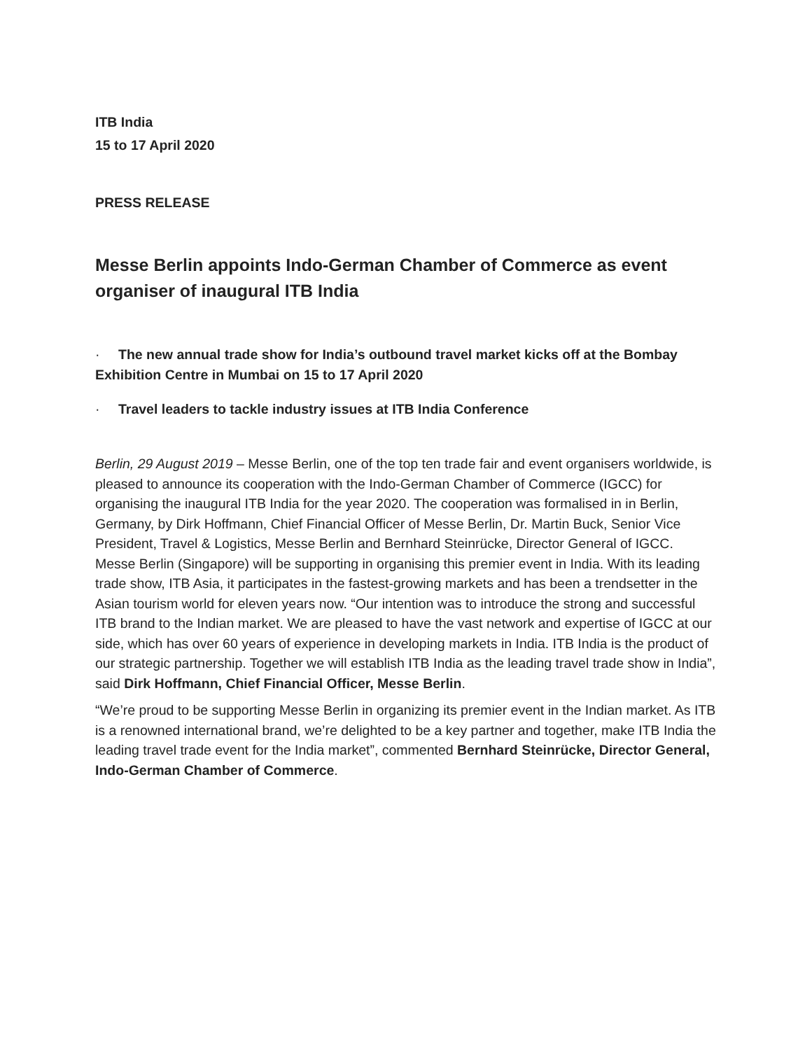ITB India
15 to 17 April 2020
PRESS RELEASE
Messe Berlin appoints Indo-German Chamber of Commerce as event organiser of inaugural ITB India
· The new annual trade show for India’s outbound travel market kicks off at the Bombay Exhibition Centre in Mumbai on 15 to 17 April 2020
· Travel leaders to tackle industry issues at ITB India Conference
Berlin, 29 August 2019 – Messe Berlin, one of the top ten trade fair and event organisers worldwide, is pleased to announce its cooperation with the Indo-German Chamber of Commerce (IGCC) for organising the inaugural ITB India for the year 2020. The cooperation was formalised in in Berlin, Germany, by Dirk Hoffmann, Chief Financial Officer of Messe Berlin, Dr. Martin Buck, Senior Vice President, Travel & Logistics, Messe Berlin and Bernhard Steinrücke, Director General of IGCC. Messe Berlin (Singapore) will be supporting in organising this premier event in India. With its leading trade show, ITB Asia, it participates in the fastest-growing markets and has been a trendsetter in the Asian tourism world for eleven years now. “Our intention was to introduce the strong and successful ITB brand to the Indian market. We are pleased to have the vast network and expertise of IGCC at our side, which has over 60 years of experience in developing markets in India. ITB India is the product of our strategic partnership. Together we will establish ITB India as the leading travel trade show in India”, said Dirk Hoffmann, Chief Financial Officer, Messe Berlin.
“We’re proud to be supporting Messe Berlin in organizing its premier event in the Indian market. As ITB is a renowned international brand, we’re delighted to be a key partner and together, make ITB India the leading travel trade event for the India market”, commented Bernhard Steinrücke, Director General, Indo-German Chamber of Commerce.